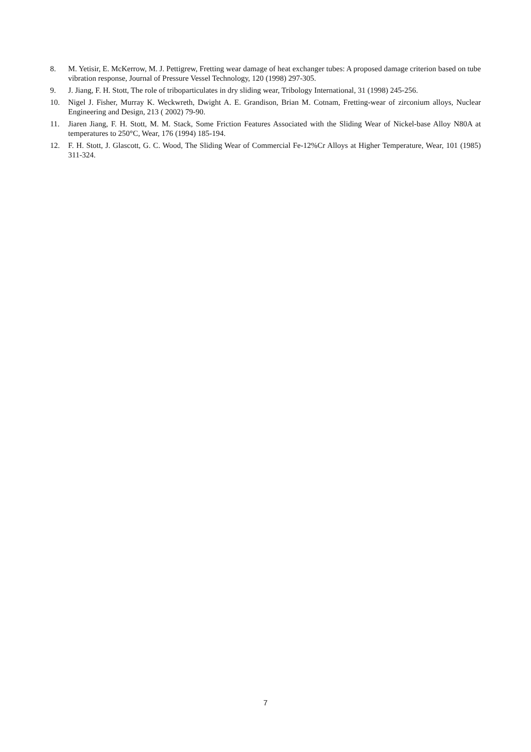8. M. Yetisir, E. McKerrow, M. J. Pettigrew, Fretting wear damage of heat exchanger tubes: A proposed damage criterion based on tube vibration response, Journal of Pressure Vessel Technology, 120 (1998) 297-305.
9. J. Jiang, F. H. Stott, The role of triboparticulates in dry sliding wear, Tribology International, 31 (1998) 245-256.
10. Nigel J. Fisher, Murray K. Weckwreth, Dwight A. E. Grandison, Brian M. Cotnam, Fretting-wear of zirconium alloys, Nuclear Engineering and Design, 213 ( 2002) 79-90.
11. Jiaren Jiang, F. H. Stott, M. M. Stack, Some Friction Features Associated with the Sliding Wear of Nickel-base Alloy N80A at temperatures to 250°C, Wear, 176 (1994) 185-194.
12. F. H. Stott, J. Glascott, G. C. Wood, The Sliding Wear of Commercial Fe-12%Cr Alloys at Higher Temperature, Wear, 101 (1985) 311-324.
7